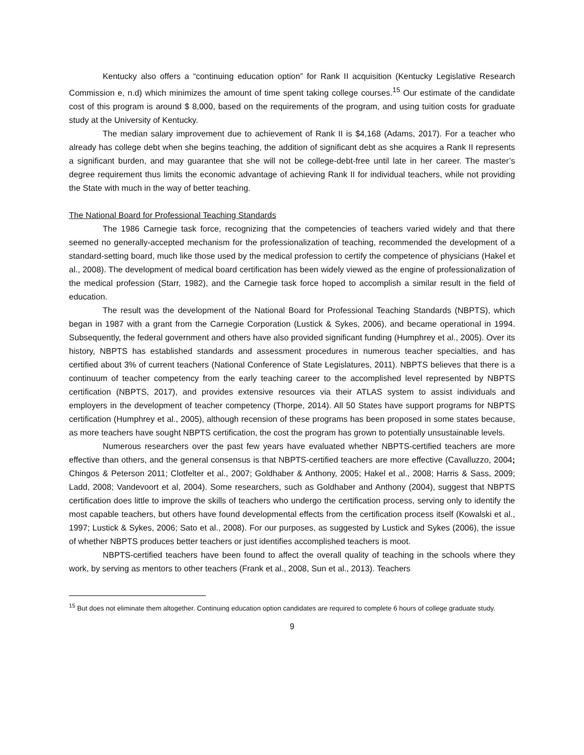Kentucky also offers a “continuing education option” for Rank II acquisition (Kentucky Legislative Research Commission e, n.d) which minimizes the amount of time spent taking college courses.<sup>15</sup> Our estimate of the candidate cost of this program is around $ 8,000, based on the requirements of the program, and using tuition costs for graduate study at the University of Kentucky.
The median salary improvement due to achievement of Rank II is $4,168 (Adams, 2017). For a teacher who already has college debt when she begins teaching, the addition of significant debt as she acquires a Rank II represents a significant burden, and may guarantee that she will not be college-debt-free until late in her career. The master’s degree requirement thus limits the economic advantage of achieving Rank II for individual teachers, while not providing the State with much in the way of better teaching.
The National Board for Professional Teaching Standards
The 1986 Carnegie task force, recognizing that the competencies of teachers varied widely and that there seemed no generally-accepted mechanism for the professionalization of teaching, recommended the development of a standard-setting board, much like those used by the medical profession to certify the competence of physicians (Hakel et al., 2008). The development of medical board certification has been widely viewed as the engine of professionalization of the medical profession (Starr, 1982), and the Carnegie task force hoped to accomplish a similar result in the field of education.
The result was the development of the National Board for Professional Teaching Standards (NBPTS), which began in 1987 with a grant from the Carnegie Corporation (Lustick & Sykes, 2006), and became operational in 1994. Subsequently, the federal government and others have also provided significant funding (Humphrey et al., 2005). Over its history, NBPTS has established standards and assessment procedures in numerous teacher specialties, and has certified about 3% of current teachers (National Conference of State Legislatures, 2011). NBPTS believes that there is a continuum of teacher competency from the early teaching career to the accomplished level represented by NBPTS certification (NBPTS, 2017), and provides extensive resources via their ATLAS system to assist individuals and employers in the development of teacher competency (Thorpe, 2014). All 50 States have support programs for NBPTS certification (Humphrey et al., 2005), although recension of these programs has been proposed in some states because, as more teachers have sought NBPTS certification, the cost the program has grown to potentially unsustainable levels.
Numerous researchers over the past few years have evaluated whether NBPTS-certified teachers are more effective than others, and the general consensus is that NBPTS-certified teachers are more effective (Cavalluzzo, 2004; Chingos & Peterson 2011; Clotfelter et al., 2007; Goldhaber & Anthony, 2005; Hakel et al., 2008; Harris & Sass, 2009; Ladd, 2008; Vandevoort et al, 2004). Some researchers, such as Goldhaber and Anthony (2004), suggest that NBPTS certification does little to improve the skills of teachers who undergo the certification process, serving only to identify the most capable teachers, but others have found developmental effects from the certification process itself (Kowalski et al., 1997; Lustick & Sykes, 2006; Sato et al., 2008). For our purposes, as suggested by Lustick and Sykes (2006), the issue of whether NBPTS produces better teachers or just identifies accomplished teachers is moot.
NBPTS-certified teachers have been found to affect the overall quality of teaching in the schools where they work, by serving as mentors to other teachers (Frank et al., 2008, Sun et al., 2013). Teachers
<sup>15</sup> But does not eliminate them altogether. Continuing education option candidates are required to complete 6 hours of college graduate study.
9